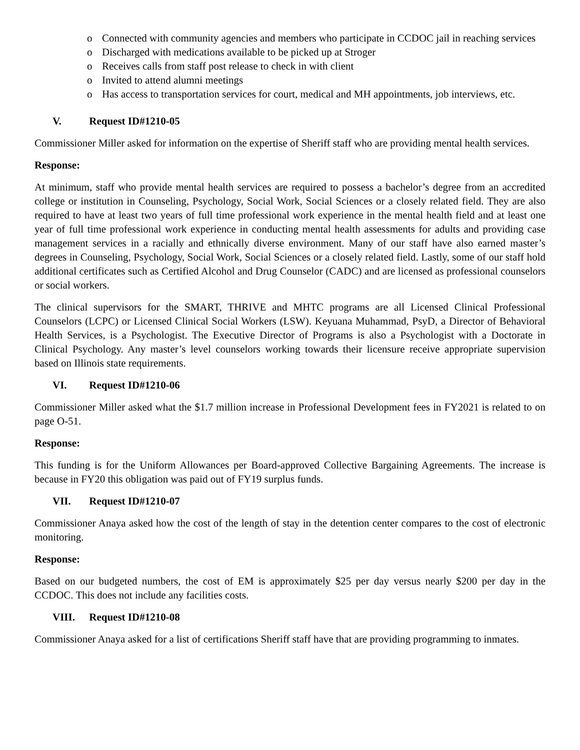o Connected with community agencies and members who participate in CCDOC jail in reaching services
o Discharged with medications available to be picked up at Stroger
o Receives calls from staff post release to check in with client
o Invited to attend alumni meetings
o Has access to transportation services for court, medical and MH appointments, job interviews, etc.
V. Request ID#1210-05
Commissioner Miller asked for information on the expertise of Sheriff staff who are providing mental health services.
Response:
At minimum, staff who provide mental health services are required to possess a bachelor’s degree from an accredited college or institution in Counseling, Psychology, Social Work, Social Sciences or a closely related field. They are also required to have at least two years of full time professional work experience in the mental health field and at least one year of full time professional work experience in conducting mental health assessments for adults and providing case management services in a racially and ethnically diverse environment. Many of our staff have also earned master’s degrees in Counseling, Psychology, Social Work, Social Sciences or a closely related field. Lastly, some of our staff hold additional certificates such as Certified Alcohol and Drug Counselor (CADC) and are licensed as professional counselors or social workers.
The clinical supervisors for the SMART, THRIVE and MHTC programs are all Licensed Clinical Professional Counselors (LCPC) or Licensed Clinical Social Workers (LSW). Keyuana Muhammad, PsyD, a Director of Behavioral Health Services, is a Psychologist. The Executive Director of Programs is also a Psychologist with a Doctorate in Clinical Psychology. Any master’s level counselors working towards their licensure receive appropriate supervision based on Illinois state requirements.
VI. Request ID#1210-06
Commissioner Miller asked what the $1.7 million increase in Professional Development fees in FY2021 is related to on page O-51.
Response:
This funding is for the Uniform Allowances per Board-approved Collective Bargaining Agreements. The increase is because in FY20 this obligation was paid out of FY19 surplus funds.
VII. Request ID#1210-07
Commissioner Anaya asked how the cost of the length of stay in the detention center compares to the cost of electronic monitoring.
Response:
Based on our budgeted numbers, the cost of EM is approximately $25 per day versus nearly $200 per day in the CCDOC. This does not include any facilities costs.
VIII. Request ID#1210-08
Commissioner Anaya asked for a list of certifications Sheriff staff have that are providing programming to inmates.